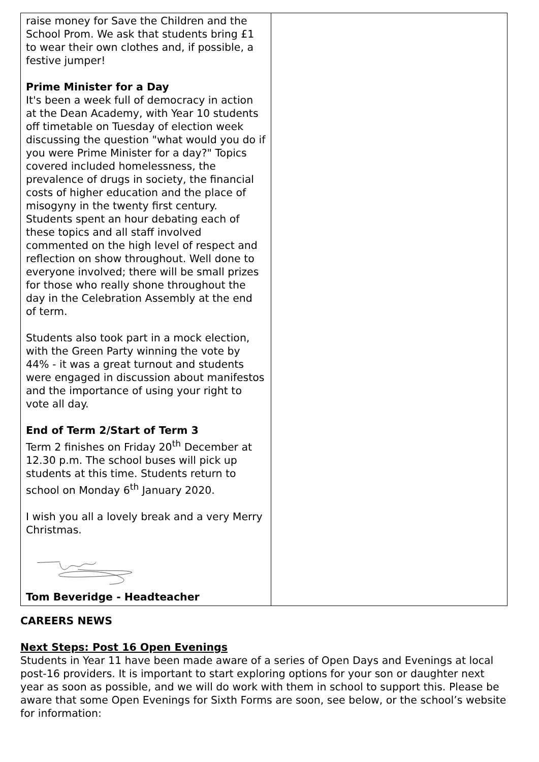| raise money for Save the Children and the School Prom. We ask that students bring £1 to wear their own clothes and, if possible, a festive jumper! Prime Minister for a Day It's been a week full of democracy in action at the Dean Academy, with Year 10 students off timetable on Tuesday of election week discussing the question "what would you do if you were Prime Minister for a day?" Topics covered included homelessness, the prevalence of drugs in society, the financial costs of higher education and the place of misogyny in the twenty first century. Students spent an hour debating each of these topics and all staff involved commented on the high level of respect and reflection on show throughout. Well done to everyone involved; there will be small prizes for those who really shone throughout the day in the Celebration Assembly at the end of term. Students also took part in a mock election, with the Green Party winning the vote by 44% - it was a great turnout and students were engaged in discussion about manifestos and the importance of using your right to vote all day. End of Term 2/Start of Term 3 Term 2 finishes on Friday 20<sup>th</sup> December at 12.30 p.m. The school buses will pick up students at this time. Students return to school on Monday 6<sup>th</sup> January 2020. I wish you all a lovely break and a very Merry Christmas. Tom Beveridge - Headteacher | |
CAREERS NEWS
Next Steps: Post 16 Open Evenings
Students in Year 11 have been made aware of a series of Open Days and Evenings at local post-16 providers. It is important to start exploring options for your son or daughter next year as soon as possible, and we will do work with them in school to support this. Please be aware that some Open Evenings for Sixth Forms are soon, see below, or the school’s website for information: